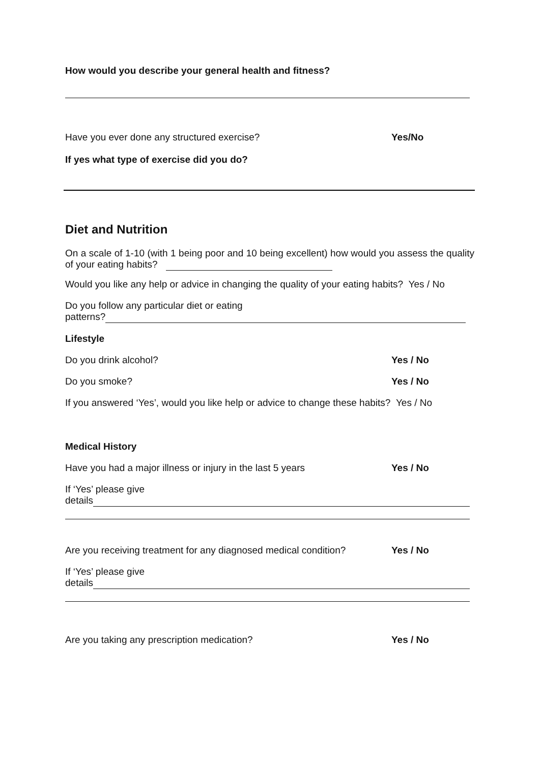How would you describe your general health and fitness?
Have you ever done any structured exercise? Yes/No
If yes what type of exercise did you do?
Diet and Nutrition
On a scale of 1-10 (with 1 being poor and 10 being excellent) how would you assess the quality of your eating habits?
Would you like any help or advice in changing the quality of your eating habits? Yes / No
Do you follow any particular diet or eating
patterns?
Lifestyle
Do you drink alcohol? Yes / No
Do you smoke? Yes / No
If you answered ‘Yes’, would you like help or advice to change these habits? Yes / No
Medical History
Have you had a major illness or injury in the last 5 years Yes / No
If ‘Yes’ please give
details
Are you receiving treatment for any diagnosed medical condition? Yes / No
If ‘Yes’ please give
details
Are you taking any prescription medication? Yes / No